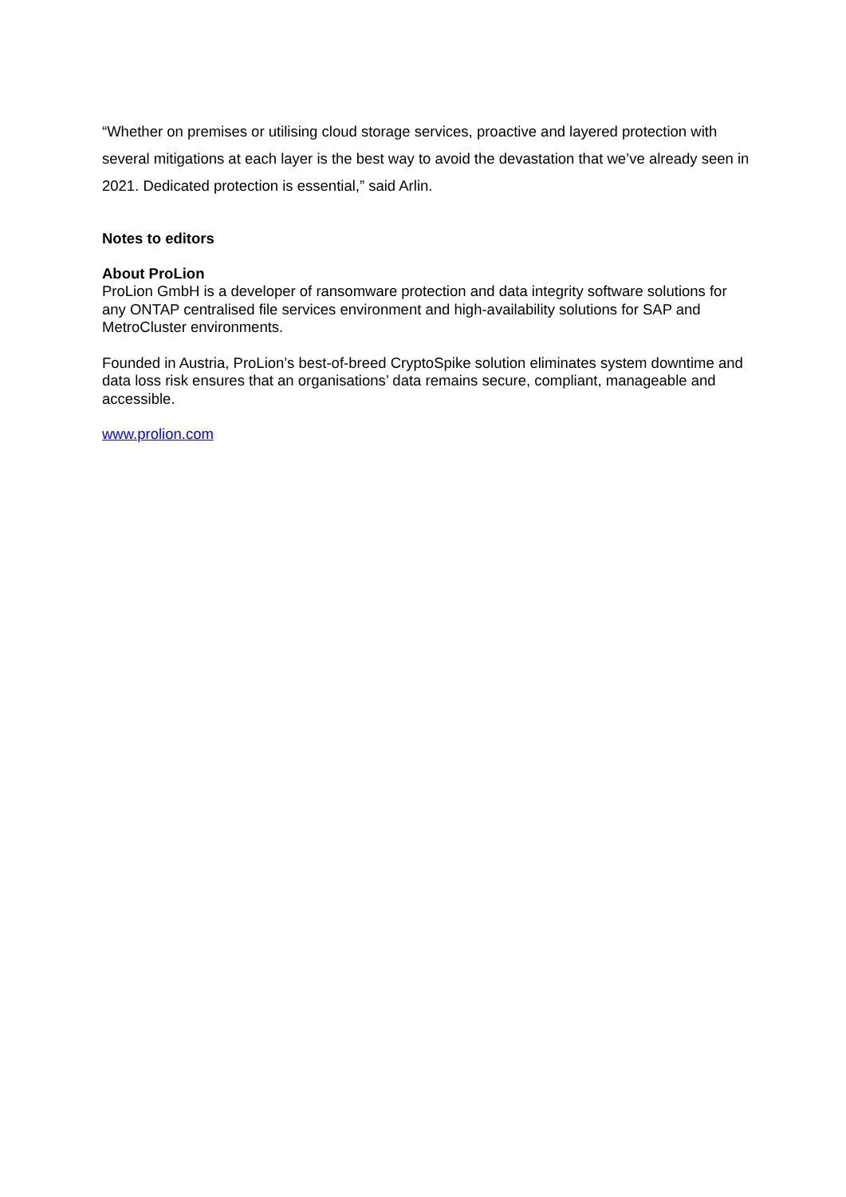“Whether on premises or utilising cloud storage services, proactive and layered protection with several mitigations at each layer is the best way to avoid the devastation that we’ve already seen in 2021. Dedicated protection is essential,” said Arlin.
Notes to editors
About ProLion
ProLion GmbH is a developer of ransomware protection and data integrity software solutions for any ONTAP centralised file services environment and high-availability solutions for SAP and MetroCluster environments.
Founded in Austria, ProLion’s best-of-breed CryptoSpike solution eliminates system downtime and data loss risk ensures that an organisations’ data remains secure, compliant, manageable and accessible.
www.prolion.com